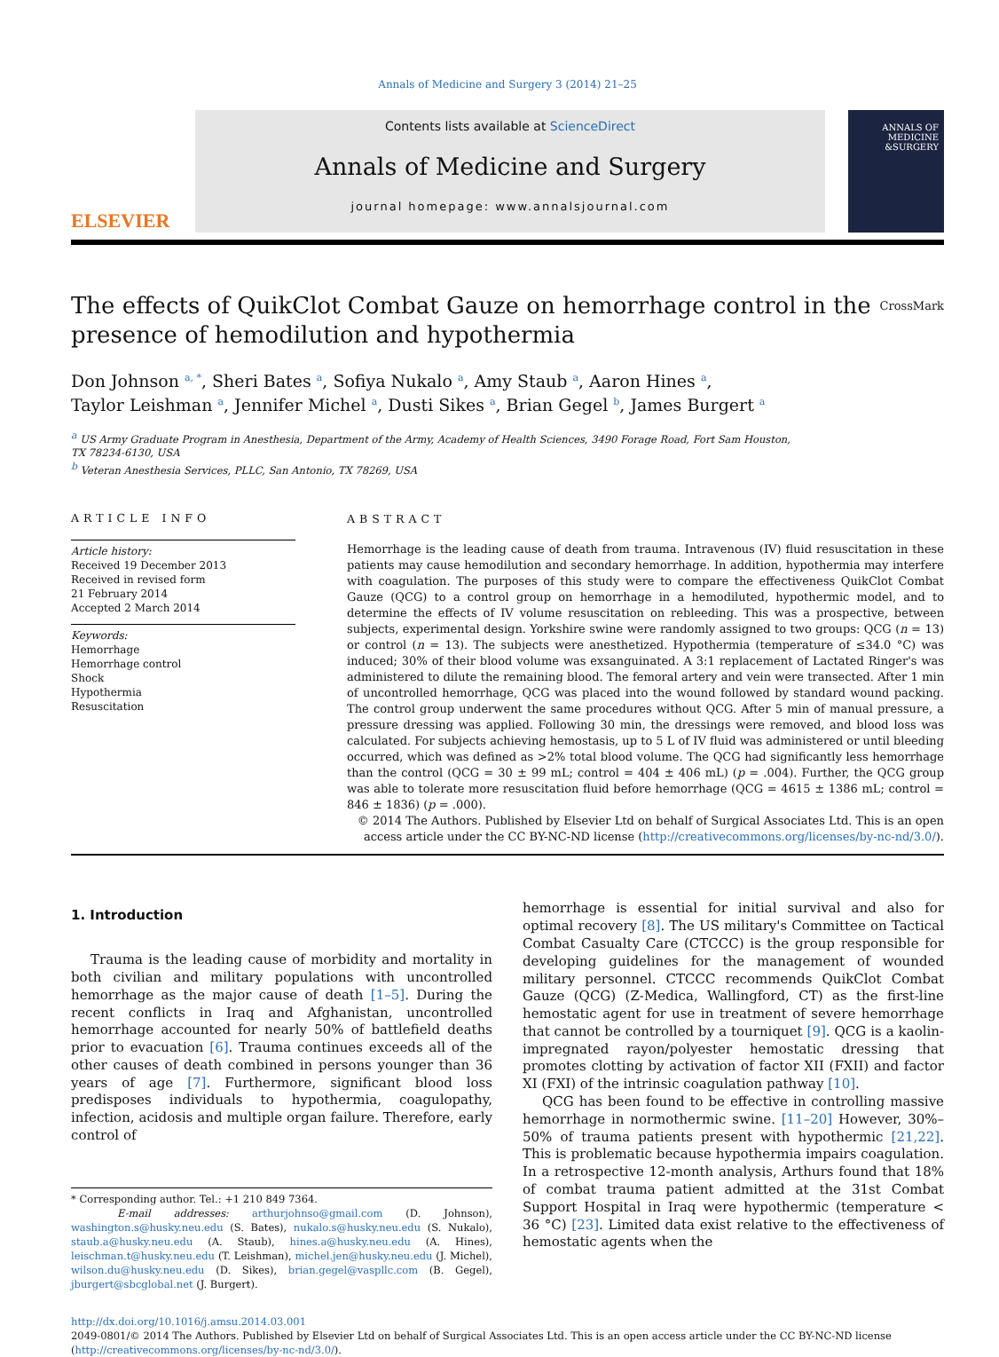Annals of Medicine and Surgery 3 (2014) 21–25
ELSEVIER
Contents lists available at ScienceDirect
Annals of Medicine and Surgery
journal homepage: www.annalsjournal.com
ANNALS OF MEDICINE &SURGERY
The effects of QuikClot Combat Gauze on hemorrhage control in the presence of hemodilution and hypothermia CrossMark
Don Johnson <sup>a, *</sup>, Sheri Bates <sup>a</sup>, Sofiya Nukalo <sup>a</sup>, Amy Staub <sup>a</sup>, Aaron Hines <sup>a</sup>,
Taylor Leishman <sup>a</sup>, Jennifer Michel <sup>a</sup>, Dusti Sikes <sup>a</sup>, Brian Gegel <sup>b</sup>, James Burgert <sup>a</sup>
<sup>a</sup> US Army Graduate Program in Anesthesia, Department of the Army, Academy of Health Sciences, 3490 Forage Road, Fort Sam Houston,
TX 78234-6130, USA
<sup>b</sup> Veteran Anesthesia Services, PLLC, San Antonio, TX 78269, USA
ARTICLE INFO
Article history:
Received 19 December 2013
Received in revised form
21 February 2014
Accepted 2 March 2014
Keywords:
Hemorrhage
Hemorrhage control
Shock
Hypothermia
Resuscitation
ABSTRACT
Hemorrhage is the leading cause of death from trauma. Intravenous (IV) fluid resuscitation in these patients may cause hemodilution and secondary hemorrhage. In addition, hypothermia may interfere with coagulation. The purposes of this study were to compare the effectiveness QuikClot Combat Gauze (QCG) to a control group on hemorrhage in a hemodiluted, hypothermic model, and to determine the effects of IV volume resuscitation on rebleeding. This was a prospective, between subjects, experimental design. Yorkshire swine were randomly assigned to two groups: QCG (n = 13) or control (n = 13). The subjects were anesthetized. Hypothermia (temperature of ≤34.0 °C) was induced; 30% of their blood volume was exsanguinated. A 3:1 replacement of Lactated Ringer's was administered to dilute the remaining blood. The femoral artery and vein were transected. After 1 min of uncontrolled hemorrhage, QCG was placed into the wound followed by standard wound packing. The control group underwent the same procedures without QCG. After 5 min of manual pressure, a pressure dressing was applied. Following 30 min, the dressings were removed, and blood loss was calculated. For subjects achieving hemostasis, up to 5 L of IV fluid was administered or until bleeding occurred, which was defined as >2% total blood volume. The QCG had significantly less hemorrhage than the control (QCG = 30 ± 99 mL; control = 404 ± 406 mL) (p = .004). Further, the QCG group was able to tolerate more resuscitation fluid before hemorrhage (QCG = 4615 ± 1386 mL; control = 846 ± 1836) (p = .000).
© 2014 The Authors. Published by Elsevier Ltd on behalf of Surgical Associates Ltd. This is an open access article under the CC BY-NC-ND license (http://creativecommons.org/licenses/by-nc-nd/3.0/).
1. Introduction
Trauma is the leading cause of morbidity and mortality in both civilian and military populations with uncontrolled hemorrhage as the major cause of death [1–5]. During the recent conflicts in Iraq and Afghanistan, uncontrolled hemorrhage accounted for nearly 50% of battlefield deaths prior to evacuation [6]. Trauma continues exceeds all of the other causes of death combined in persons younger than 36 years of age [7]. Furthermore, significant blood loss predisposes individuals to hypothermia, coagulopathy, infection, acidosis and multiple organ failure. Therefore, early control of
* Corresponding author. Tel.: +1 210 849 7364.
E-mail addresses: arthurjohnso@gmail.com (D. Johnson), washington.s@husky.neu.edu (S. Bates), nukalo.s@husky.neu.edu (S. Nukalo), staub.a@husky.neu.edu (A. Staub), hines.a@husky.neu.edu (A. Hines), leischman.t@husky.neu.edu (T. Leishman), michel.jen@husky.neu.edu (J. Michel), wilson.du@husky.neu.edu (D. Sikes), brian.gegel@vaspllc.com (B. Gegel), jburgert@sbcglobal.net (J. Burgert).
hemorrhage is essential for initial survival and also for optimal recovery [8]. The US military's Committee on Tactical Combat Casualty Care (CTCCC) is the group responsible for developing guidelines for the management of wounded military personnel. CTCCC recommends QuikClot Combat Gauze (QCG) (Z-Medica, Wallingford, CT) as the first-line hemostatic agent for use in treatment of severe hemorrhage that cannot be controlled by a tourniquet [9]. QCG is a kaolin-impregnated rayon/polyester hemostatic dressing that promotes clotting by activation of factor XII (FXII) and factor XI (FXI) of the intrinsic coagulation pathway [10].
QCG has been found to be effective in controlling massive hemorrhage in normothermic swine. [11–20] However, 30%–50% of trauma patients present with hypothermic [21,22]. This is problematic because hypothermia impairs coagulation. In a retrospective 12-month analysis, Arthurs found that 18% of combat trauma patient admitted at the 31st Combat Support Hospital in Iraq were hypothermic (temperature < 36 °C) [23]. Limited data exist relative to the effectiveness of hemostatic agents when the
http://dx.doi.org/10.1016/j.amsu.2014.03.001
2049-0801/© 2014 The Authors. Published by Elsevier Ltd on behalf of Surgical Associates Ltd. This is an open access article under the CC BY-NC-ND license (http://creativecommons.org/licenses/by-nc-nd/3.0/).